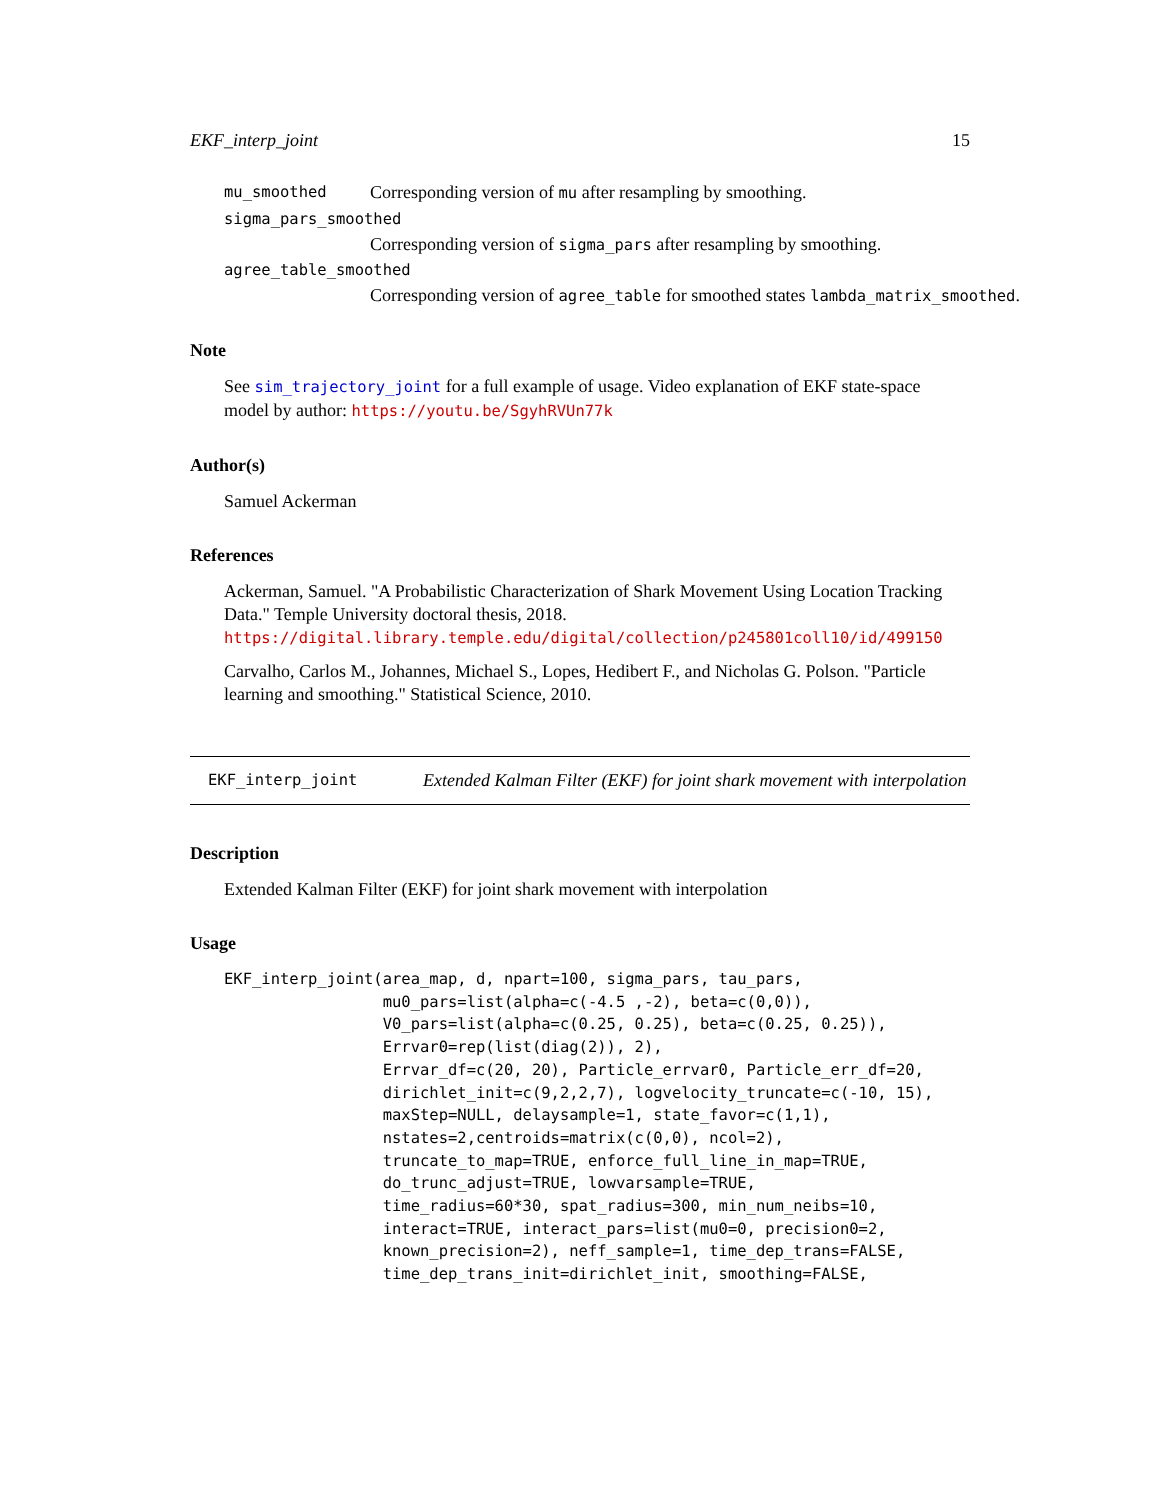EKF_interp_joint 15
mu_smoothed Corresponding version of mu after resampling by smoothing.
sigma_pars_smoothed
Corresponding version of sigma_pars after resampling by smoothing.
agree_table_smoothed
Corresponding version of agree_table for smoothed states lambda_matrix_smoothed.
Note
See sim_trajectory_joint for a full example of usage. Video explanation of EKF state-space model by author: https://youtu.be/SgyhRVUn77k
Author(s)
Samuel Ackerman
References
Ackerman, Samuel. "A Probabilistic Characterization of Shark Movement Using Location Tracking Data." Temple University doctoral thesis, 2018. https://digital.library.temple.edu/digital/collection/p245801coll10/id/499150
Carvalho, Carlos M., Johannes, Michael S., Lopes, Hedibert F., and Nicholas G. Polson. "Particle learning and smoothing." Statistical Science, 2010.
EKF_interp_joint Extended Kalman Filter (EKF) for joint shark movement with interpolation
Description
Extended Kalman Filter (EKF) for joint shark movement with interpolation
Usage
EKF_interp_joint(area_map, d, npart=100, sigma_pars, tau_pars,
                 mu0_pars=list(alpha=c(-4.5 ,-2), beta=c(0,0)),
                 V0_pars=list(alpha=c(0.25, 0.25), beta=c(0.25, 0.25)),
                 Errvar0=rep(list(diag(2)), 2),
                 Errvar_df=c(20, 20), Particle_errvar0, Particle_err_df=20,
                 dirichlet_init=c(9,2,2,7), logvelocity_truncate=c(-10, 15),
                 maxStep=NULL, delaysample=1, state_favor=c(1,1),
                 nstates=2,centroids=matrix(c(0,0), ncol=2),
                 truncate_to_map=TRUE, enforce_full_line_in_map=TRUE,
                 do_trunc_adjust=TRUE, lowvarsample=TRUE,
                 time_radius=60*30, spat_radius=300, min_num_neibs=10,
                 interact=TRUE, interact_pars=list(mu0=0, precision0=2,
                 known_precision=2), neff_sample=1, time_dep_trans=FALSE,
                 time_dep_trans_init=dirichlet_init, smoothing=FALSE,